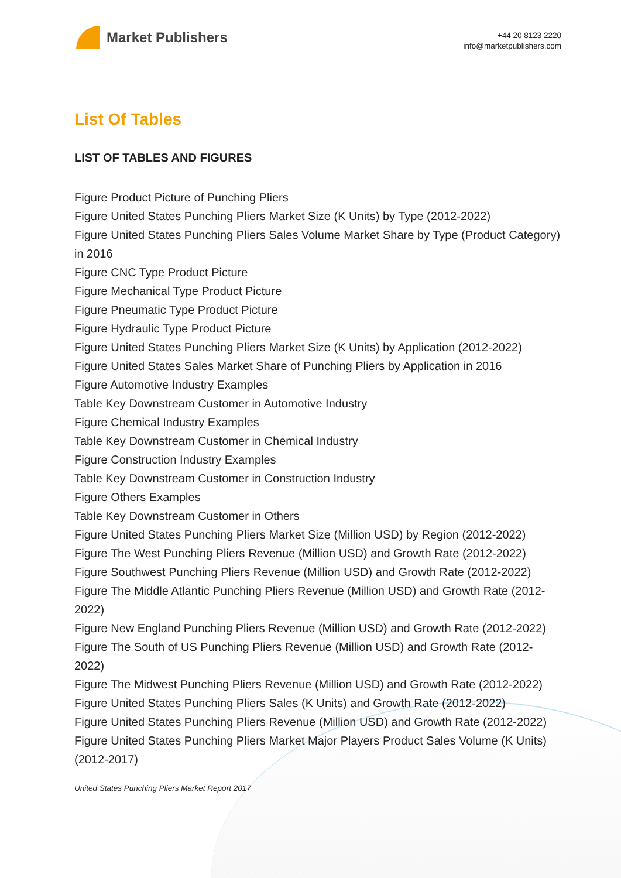Market Publishers
+44 20 8123 2220
info@marketpublishers.com
List Of Tables
LIST OF TABLES AND FIGURES
Figure Product Picture of Punching Pliers
Figure United States Punching Pliers Market Size (K Units) by Type (2012-2022)
Figure United States Punching Pliers Sales Volume Market Share by Type (Product Category) in 2016
Figure CNC Type Product Picture
Figure Mechanical Type Product Picture
Figure Pneumatic Type Product Picture
Figure Hydraulic Type Product Picture
Figure United States Punching Pliers Market Size (K Units) by Application (2012-2022)
Figure United States Sales Market Share of Punching Pliers by Application in 2016
Figure Automotive Industry Examples
Table Key Downstream Customer in Automotive Industry
Figure Chemical Industry Examples
Table Key Downstream Customer in Chemical Industry
Figure Construction Industry Examples
Table Key Downstream Customer in Construction Industry
Figure Others Examples
Table Key Downstream Customer in Others
Figure United States Punching Pliers Market Size (Million USD) by Region (2012-2022)
Figure The West Punching Pliers Revenue (Million USD) and Growth Rate (2012-2022)
Figure Southwest Punching Pliers Revenue (Million USD) and Growth Rate (2012-2022)
Figure The Middle Atlantic Punching Pliers Revenue (Million USD) and Growth Rate (2012-2022)
Figure New England Punching Pliers Revenue (Million USD) and Growth Rate (2012-2022)
Figure The South of US Punching Pliers Revenue (Million USD) and Growth Rate (2012-2022)
Figure The Midwest Punching Pliers Revenue (Million USD) and Growth Rate (2012-2022)
Figure United States Punching Pliers Sales (K Units) and Growth Rate (2012-2022)
Figure United States Punching Pliers Revenue (Million USD) and Growth Rate (2012-2022)
Figure United States Punching Pliers Market Major Players Product Sales Volume (K Units) (2012-2017)
United States Punching Pliers Market Report 2017